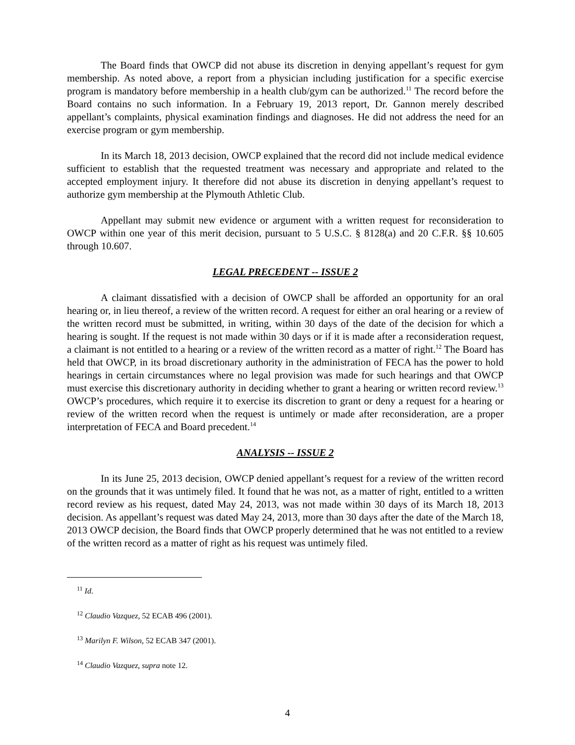The Board finds that OWCP did not abuse its discretion in denying appellant’s request for gym membership. As noted above, a report from a physician including justification for a specific exercise program is mandatory before membership in a health club/gym can be authorized.<sup>11</sup> The record before the Board contains no such information. In a February 19, 2013 report, Dr. Gannon merely described appellant’s complaints, physical examination findings and diagnoses. He did not address the need for an exercise program or gym membership.
In its March 18, 2013 decision, OWCP explained that the record did not include medical evidence sufficient to establish that the requested treatment was necessary and appropriate and related to the accepted employment injury. It therefore did not abuse its discretion in denying appellant’s request to authorize gym membership at the Plymouth Athletic Club.
Appellant may submit new evidence or argument with a written request for reconsideration to OWCP within one year of this merit decision, pursuant to 5 U.S.C. § 8128(a) and 20 C.F.R. §§ 10.605 through 10.607.
LEGAL PRECEDENT -- ISSUE 2
A claimant dissatisfied with a decision of OWCP shall be afforded an opportunity for an oral hearing or, in lieu thereof, a review of the written record. A request for either an oral hearing or a review of the written record must be submitted, in writing, within 30 days of the date of the decision for which a hearing is sought. If the request is not made within 30 days or if it is made after a reconsideration request, a claimant is not entitled to a hearing or a review of the written record as a matter of right.<sup>12</sup> The Board has held that OWCP, in its broad discretionary authority in the administration of FECA has the power to hold hearings in certain circumstances where no legal provision was made for such hearings and that OWCP must exercise this discretionary authority in deciding whether to grant a hearing or written record review.<sup>13</sup> OWCP’s procedures, which require it to exercise its discretion to grant or deny a request for a hearing or review of the written record when the request is untimely or made after reconsideration, are a proper interpretation of FECA and Board precedent.<sup>14</sup>
ANALYSIS -- ISSUE 2
In its June 25, 2013 decision, OWCP denied appellant’s request for a review of the written record on the grounds that it was untimely filed. It found that he was not, as a matter of right, entitled to a written record review as his request, dated May 24, 2013, was not made within 30 days of its March 18, 2013 decision. As appellant’s request was dated May 24, 2013, more than 30 days after the date of the March 18, 2013 OWCP decision, the Board finds that OWCP properly determined that he was not entitled to a review of the written record as a matter of right as his request was untimely filed.
<sup>11</sup> Id.
<sup>12</sup> Claudio Vazquez, 52 ECAB 496 (2001).
<sup>13</sup> Marilyn F. Wilson, 52 ECAB 347 (2001).
<sup>14</sup> Claudio Vazquez, supra note 12.
4